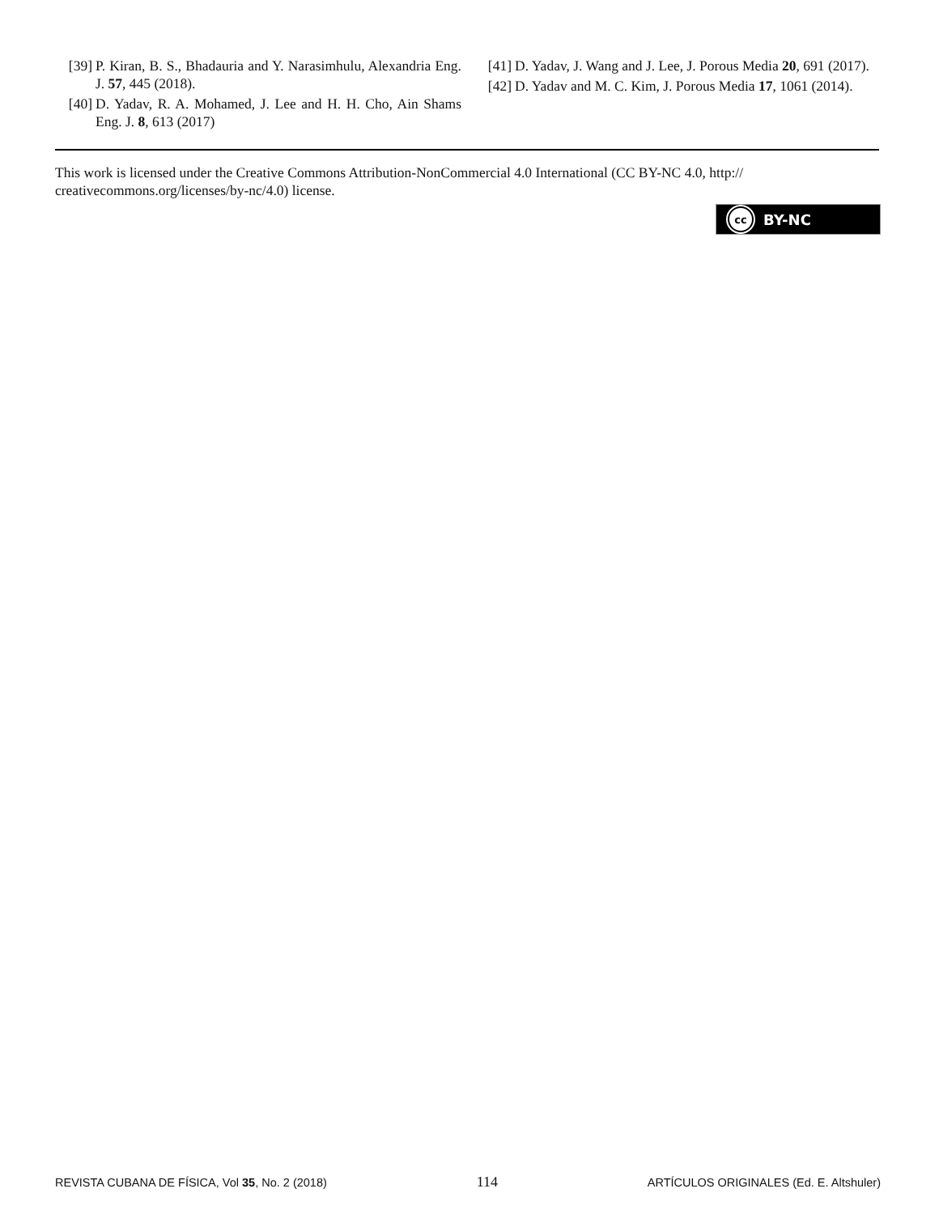[39] P. Kiran, B. S., Bhadauria and Y. Narasimhulu, Alexandria Eng. J. 57, 445 (2018).
[40] D. Yadav, R. A. Mohamed, J. Lee and H. H. Cho, Ain Shams Eng. J. 8, 613 (2017)
[41] D. Yadav, J. Wang and J. Lee, J. Porous Media 20, 691 (2017).
[42] D. Yadav and M. C. Kim, J. Porous Media 17, 1061 (2014).
This work is licensed under the Creative Commons Attribution-NonCommercial 4.0 International (CC BY-NC 4.0, http:// creativecommons.org/licenses/by-nc/4.0) license.
cc BY-NC
REVISTA CUBANA DE FÍSICA, Vol 35, No. 2 (2018) 114 ARTÍCULOS ORIGINALES (Ed. E. Altshuler)